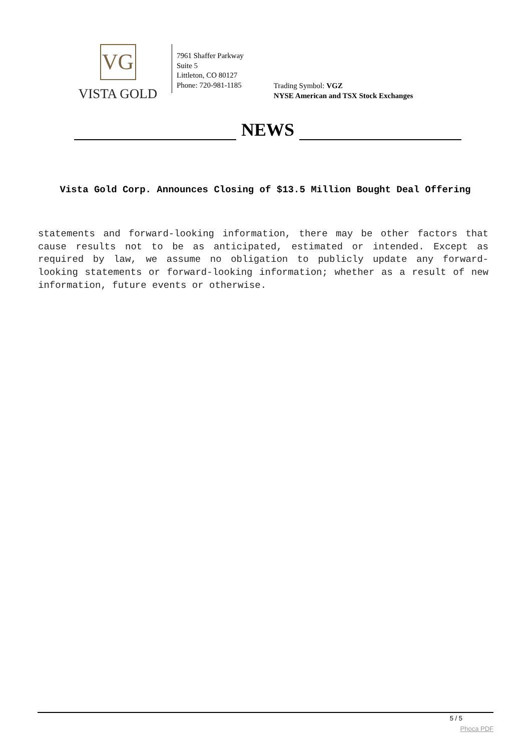VG
VISTA GOLD
7961 Shaffer Parkway
Suite 5
Littleton, CO 80127
Phone: 720-981-1185
Trading Symbol: VGZ
NYSE American and TSX Stock Exchanges
NEWS
Vista Gold Corp. Announces Closing of $13.5 Million Bought Deal Offering
statements and forward-looking information, there may be other factors that cause results not to be as anticipated, estimated or intended. Except as required by law, we assume no obligation to publicly update any forward-looking statements or forward-looking information; whether as a result of new information, future events or otherwise.
5 / 5
Phoca PDF